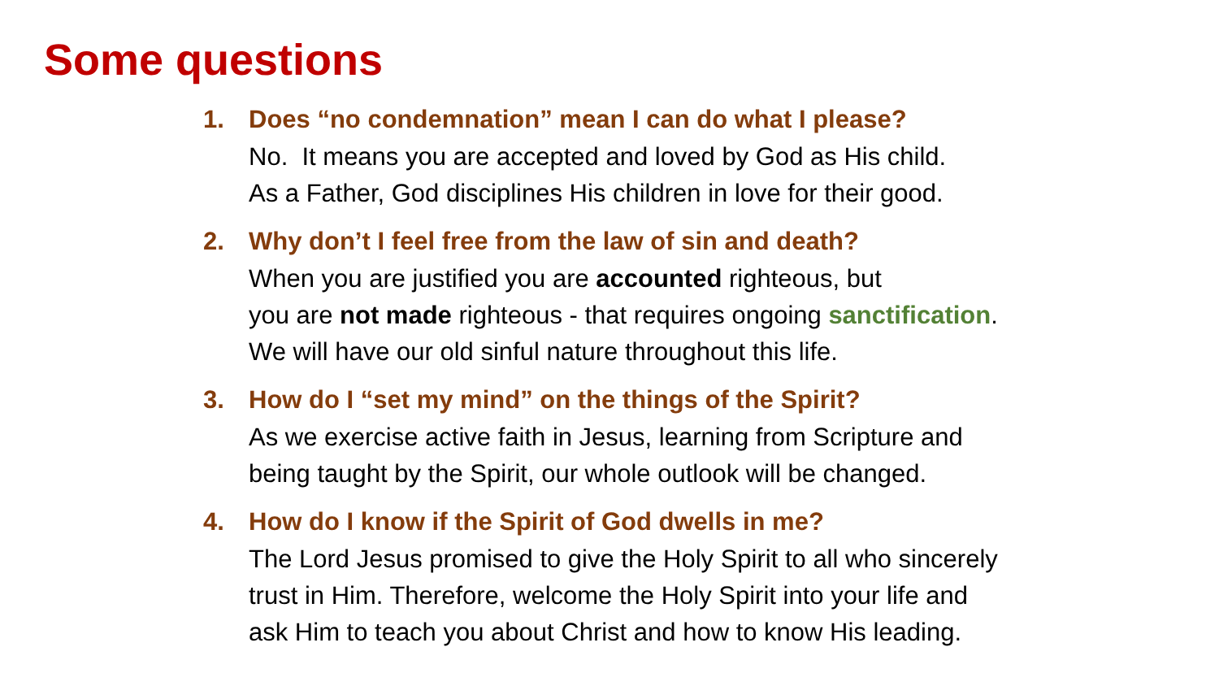Some questions
1. Does “no condemnation” mean I can do what I please?
No. It means you are accepted and loved by God as His child.
As a Father, God disciplines His children in love for their good.
2. Why don’t I feel free from the law of sin and death?
When you are justified you are accounted righteous, but
you are not made righteous - that requires ongoing sanctification.
We will have our old sinful nature throughout this life.
3. How do I “set my mind” on the things of the Spirit?
As we exercise active faith in Jesus, learning from Scripture and
being taught by the Spirit, our whole outlook will be changed.
4. How do I know if the Spirit of God dwells in me?
The Lord Jesus promised to give the Holy Spirit to all who sincerely
trust in Him. Therefore, welcome the Holy Spirit into your life and
ask Him to teach you about Christ and how to know His leading.